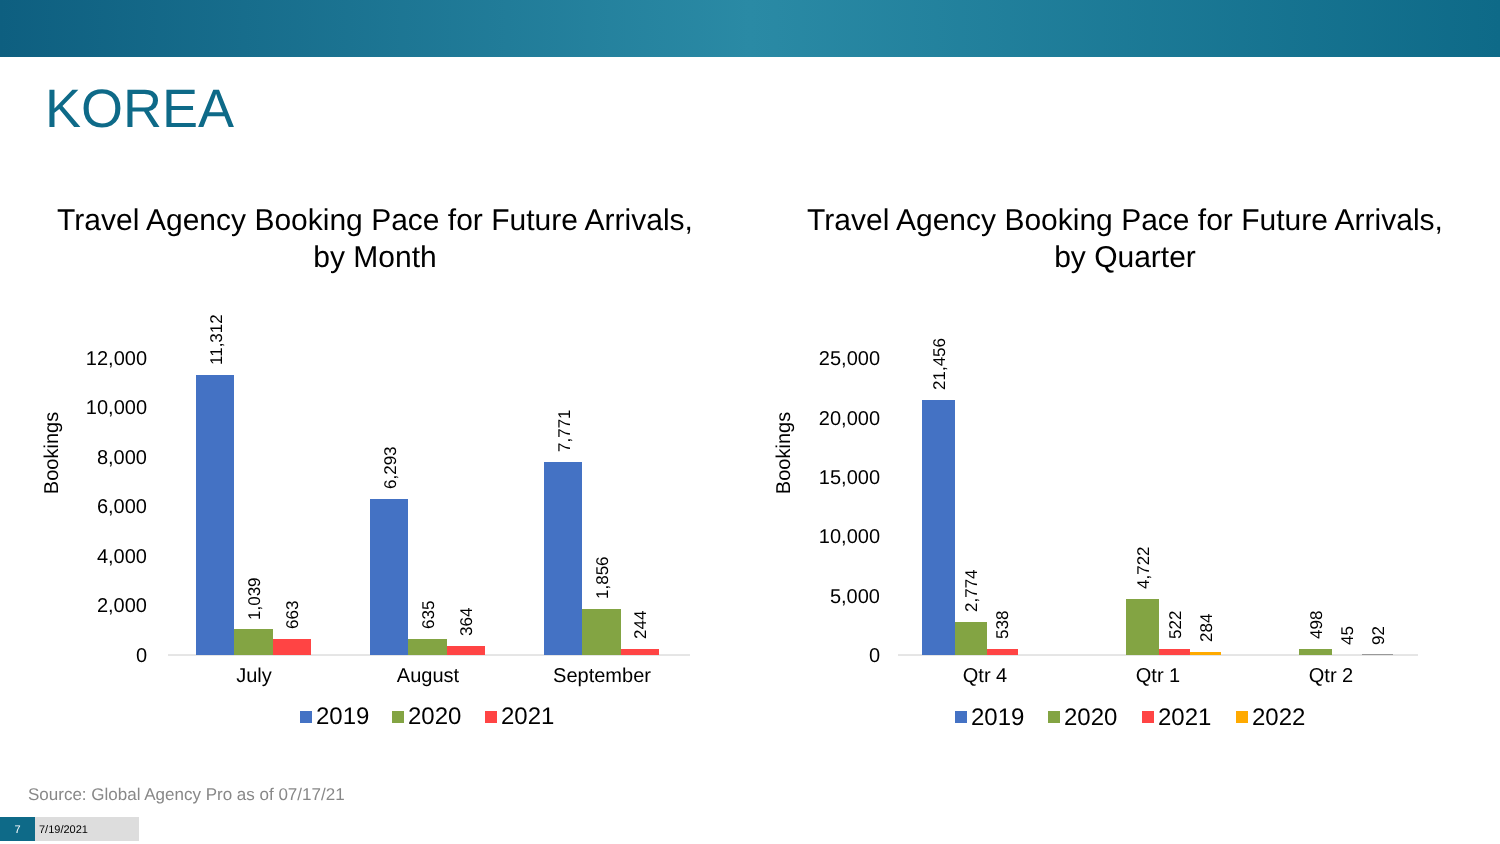KOREA
Travel Agency Booking Pace for Future Arrivals,
by Month
Bookings
0
2,000
4,000
6,000
8,000
10,000
12,000
11,312
1,039
663
6,293
635
364
7,771
1,856
244
July
August
September
2019
2020
2021
Travel Agency Booking Pace for Future Arrivals,
by Quarter
Bookings
0
5,000
10,000
15,000
20,000
25,000
21,456
2,774
538
4,722
522
284
498
45
92
Qtr 4
Qtr 1
Qtr 2
2019
2020
2021
2022
Source: Global Agency Pro as of 07/17/21
7 7/19/2021